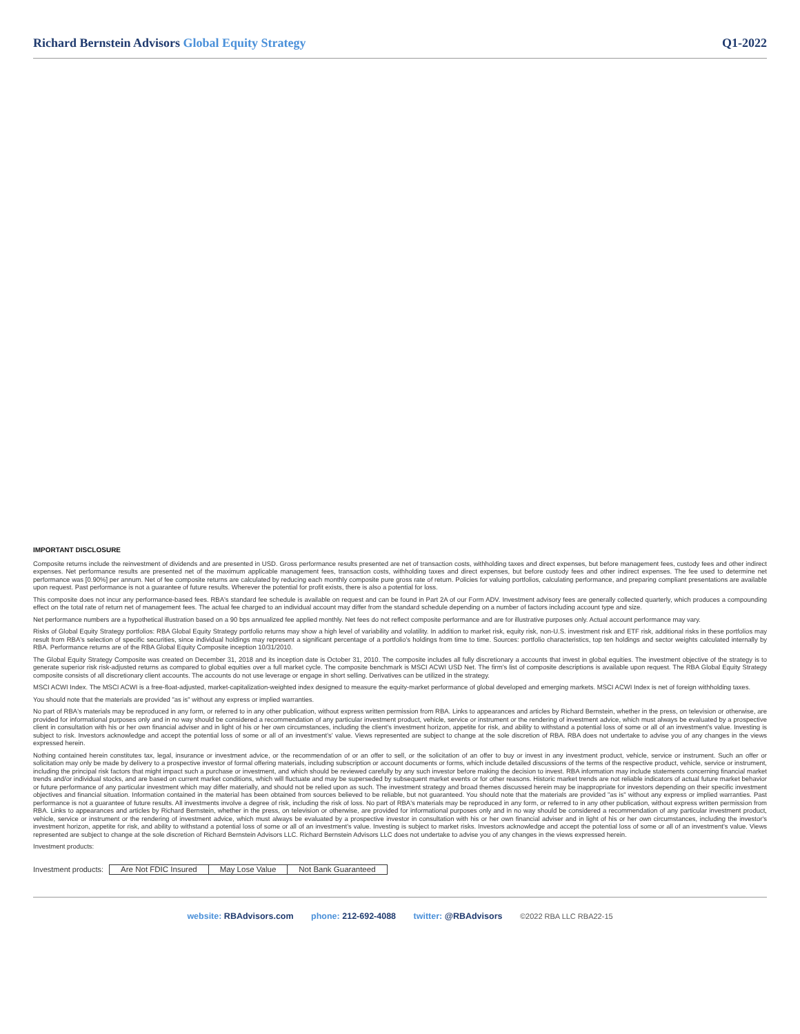Richard Bernstein Advisors Global Equity Strategy
Q1-2022
IMPORTANT DISCLOSURE
Composite returns include the reinvestment of dividends and are presented in USD. Gross performance results presented are net of transaction costs, withholding taxes and direct expenses, but before management fees, custody fees and other indirect expenses. Net performance results are presented net of the maximum applicable management fees, transaction costs, withholding taxes and direct expenses, but before custody fees and other indirect expenses. The fee used to determine net performance was [0.90%] per annum. Net of fee composite returns are calculated by reducing each monthly composite pure gross rate of return. Policies for valuing portfolios, calculating performance, and preparing compliant presentations are available upon request. Past performance is not a guarantee of future results. Wherever the potential for profit exists, there is also a potential for loss.
This composite does not incur any performance-based fees. RBA's standard fee schedule is available on request and can be found in Part 2A of our Form ADV. Investment advisory fees are generally collected quarterly, which produces a compounding effect on the total rate of return net of management fees. The actual fee charged to an individual account may differ from the standard schedule depending on a number of factors including account type and size.
Net performance numbers are a hypothetical illustration based on a 90 bps annualized fee applied monthly. Net fees do not reflect composite performance and are for illustrative purposes only. Actual account performance may vary.
Risks of Global Equity Strategy portfolios: RBA Global Equity Strategy portfolio returns may show a high level of variability and volatility. In addition to market risk, equity risk, non-U.S. investment risk and ETF risk, additional risks in these portfolios may result from RBA's selection of specific securities, since individual holdings may represent a significant percentage of a portfolio's holdings from time to time. Sources: portfolio characteristics, top ten holdings and sector weights calculated internally by RBA. Performance returns are of the RBA Global Equity Composite inception 10/31/2010.
The Global Equity Strategy Composite was created on December 31, 2018 and its inception date is October 31, 2010. The composite includes all fully discretionary a accounts that invest in global equities. The investment objective of the strategy is to generate superior risk risk-adjusted returns as compared to global equities over a full market cycle. The composite benchmark is MSCI ACWI USD Net. The firm's list of composite descriptions is available upon request. The RBA Global Equity Strategy composite consists of all discretionary client accounts. The accounts do not use leverage or engage in short selling. Derivatives can be utilized in the strategy.
MSCI ACWI Index. The MSCI ACWI is a free-float-adjusted, market-capitalization-weighted index designed to measure the equity-market performance of global developed and emerging markets. MSCI ACWI Index is net of foreign withholding taxes.
You should note that the materials are provided "as is" without any express or implied warranties.
No part of RBA's materials may be reproduced in any form, or referred to in any other publication, without express written permission from RBA. Links to appearances and articles by Richard Bernstein, whether in the press, on television or otherwise, are provided for informational purposes only and in no way should be considered a recommendation of any particular investment product, vehicle, service or instrument or the rendering of investment advice, which must always be evaluated by a prospective client in consultation with his or her own financial adviser and in light of his or her own circumstances, including the client's investment horizon, appetite for risk, and ability to withstand a potential loss of some or all of an investment's value. Investing is subject to risk. Investors acknowledge and accept the potential loss of some or all of an investment's' value. Views represented are subject to change at the sole discretion of RBA. RBA does not undertake to advise you of any changes in the views expressed herein.
Nothing contained herein constitutes tax, legal, insurance or investment advice, or the recommendation of or an offer to sell, or the solicitation of an offer to buy or invest in any investment product, vehicle, service or instrument. Such an offer or solicitation may only be made by delivery to a prospective investor of formal offering materials, including subscription or account documents or forms, which include detailed discussions of the terms of the respective product, vehicle, service or instrument, including the principal risk factors that might impact such a purchase or investment, and which should be reviewed carefully by any such investor before making the decision to invest. RBA information may include statements concerning financial market trends and/or individual stocks, and are based on current market conditions, which will fluctuate and may be superseded by subsequent market events or for other reasons. Historic market trends are not reliable indicators of actual future market behavior or future performance of any particular investment which may differ materially, and should not be relied upon as such. The investment strategy and broad themes discussed herein may be inappropriate for investors depending on their specific investment objectives and financial situation. Information contained in the material has been obtained from sources believed to be reliable, but not guaranteed. You should note that the materials are provided "as is" without any express or implied warranties. Past performance is not a guarantee of future results. All investments involve a degree of risk, including the risk of loss. No part of RBA's materials may be reproduced in any form, or referred to in any other publication, without express written permission from RBA. Links to appearances and articles by Richard Bernstein, whether in the press, on television or otherwise, are provided for informational purposes only and in no way should be considered a recommendation of any particular investment product, vehicle, service or instrument or the rendering of investment advice, which must always be evaluated by a prospective investor in consultation with his or her own financial adviser and in light of his or her own circumstances, including the investor's investment horizon, appetite for risk, and ability to withstand a potential loss of some or all of an investment's value. Investing is subject to market risks. Investors acknowledge and accept the potential loss of some or all of an investment's value. Views represented are subject to change at the sole discretion of Richard Bernstein Advisors LLC. Richard Bernstein Advisors LLC does not undertake to advise you of any changes in the views expressed herein.
Investment products:
Investment products:
| Are Not FDIC Insured | May Lose Value | Not Bank Guaranteed |
website: RBAdvisors.com phone: 212-692-4088 twitter: @RBAdvisors ©2022 RBA LLC RBA22-15